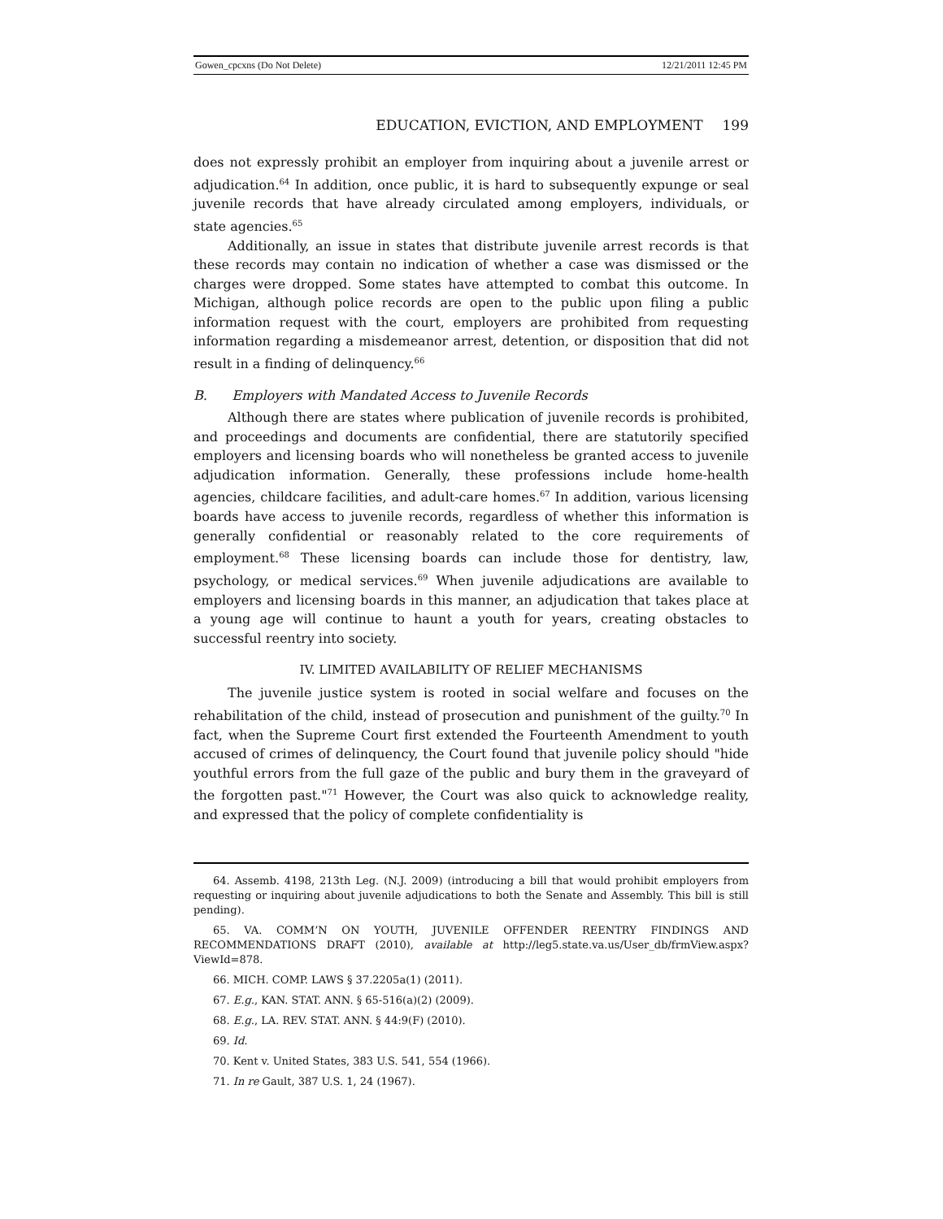Gowen_cpcxns (Do Not Delete) 12/21/2011 12:45 PM
EDUCATION, EVICTION, AND EMPLOYMENT 199
does not expressly prohibit an employer from inquiring about a juvenile arrest or adjudication.<sup>64</sup> In addition, once public, it is hard to subsequently expunge or seal juvenile records that have already circulated among employers, individuals, or state agencies.<sup>65</sup>
Additionally, an issue in states that distribute juvenile arrest records is that these records may contain no indication of whether a case was dismissed or the charges were dropped. Some states have attempted to combat this outcome. In Michigan, although police records are open to the public upon filing a public information request with the court, employers are prohibited from requesting information regarding a misdemeanor arrest, detention, or disposition that did not result in a finding of delinquency.<sup>66</sup>
B. Employers with Mandated Access to Juvenile Records
Although there are states where publication of juvenile records is prohibited, and proceedings and documents are confidential, there are statutorily specified employers and licensing boards who will nonetheless be granted access to juvenile adjudication information. Generally, these professions include home-health agencies, childcare facilities, and adult-care homes.<sup>67</sup> In addition, various licensing boards have access to juvenile records, regardless of whether this information is generally confidential or reasonably related to the core requirements of employment.<sup>68</sup> These licensing boards can include those for dentistry, law, psychology, or medical services.<sup>69</sup> When juvenile adjudications are available to employers and licensing boards in this manner, an adjudication that takes place at a young age will continue to haunt a youth for years, creating obstacles to successful reentry into society.
IV. LIMITED AVAILABILITY OF RELIEF MECHANISMS
The juvenile justice system is rooted in social welfare and focuses on the rehabilitation of the child, instead of prosecution and punishment of the guilty.<sup>70</sup> In fact, when the Supreme Court first extended the Fourteenth Amendment to youth accused of crimes of delinquency, the Court found that juvenile policy should "hide youthful errors from the full gaze of the public and bury them in the graveyard of the forgotten past."<sup>71</sup> However, the Court was also quick to acknowledge reality, and expressed that the policy of complete confidentiality is
64. Assemb. 4198, 213th Leg. (N.J. 2009) (introducing a bill that would prohibit employers from requesting or inquiring about juvenile adjudications to both the Senate and Assembly. This bill is still pending).
65. VA. COMM’N ON YOUTH, JUVENILE OFFENDER REENTRY FINDINGS AND RECOMMENDATIONS DRAFT (2010), available at http://leg5.state.va.us/User_db/frmView.aspx?ViewId=878.
66. MICH. COMP. LAWS § 37.2205a(1) (2011).
67. E.g., KAN. STAT. ANN. § 65-516(a)(2) (2009).
68. E.g., LA. REV. STAT. ANN. § 44:9(F) (2010).
69. Id.
70. Kent v. United States, 383 U.S. 541, 554 (1966).
71. In re Gault, 387 U.S. 1, 24 (1967).